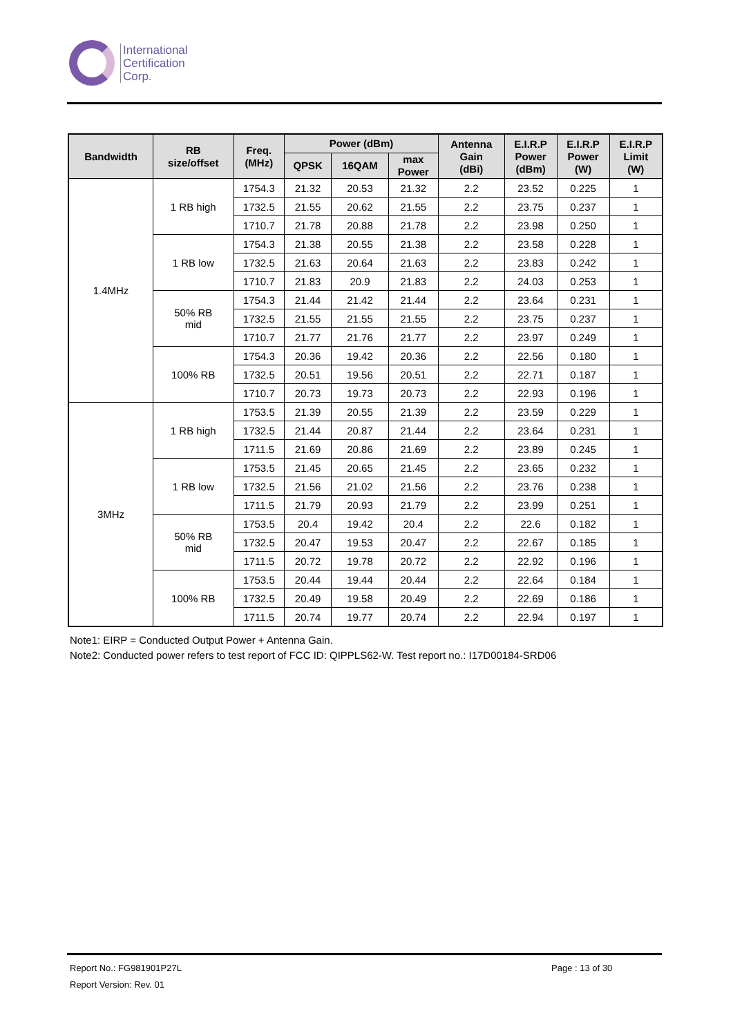International
Certification
Corp.
| Bandwidth | RB size/offset | Freq. (MHz) | Power (dBm) | | | Antenna Gain (dBi) | E.I.R.P Power (dBm) | E.I.R.P Power (W) | E.I.R.P Limit (W) |
| --- | --- | --- | --- | --- | --- | --- | --- | --- | --- |
| | | | QPSK | 16QAM | max Power | | | | |
| 1.4MHz | 1 RB high | 1754.3 | 21.32 | 20.53 | 21.32 | 2.2 | 23.52 | 0.225 | 1 |
| | | 1732.5 | 21.55 | 20.62 | 21.55 | 2.2 | 23.75 | 0.237 | 1 |
| | | 1710.7 | 21.78 | 20.88 | 21.78 | 2.2 | 23.98 | 0.250 | 1 |
| | 1 RB low | 1754.3 | 21.38 | 20.55 | 21.38 | 2.2 | 23.58 | 0.228 | 1 |
| | | 1732.5 | 21.63 | 20.64 | 21.63 | 2.2 | 23.83 | 0.242 | 1 |
| | | 1710.7 | 21.83 | 20.9 | 21.83 | 2.2 | 24.03 | 0.253 | 1 |
| | 50% RB mid | 1754.3 | 21.44 | 21.42 | 21.44 | 2.2 | 23.64 | 0.231 | 1 |
| | | 1732.5 | 21.55 | 21.55 | 21.55 | 2.2 | 23.75 | 0.237 | 1 |
| | | 1710.7 | 21.77 | 21.76 | 21.77 | 2.2 | 23.97 | 0.249 | 1 |
| | 100% RB | 1754.3 | 20.36 | 19.42 | 20.36 | 2.2 | 22.56 | 0.180 | 1 |
| | | 1732.5 | 20.51 | 19.56 | 20.51 | 2.2 | 22.71 | 0.187 | 1 |
| | | 1710.7 | 20.73 | 19.73 | 20.73 | 2.2 | 22.93 | 0.196 | 1 |
| 3MHz | 1 RB high | 1753.5 | 21.39 | 20.55 | 21.39 | 2.2 | 23.59 | 0.229 | 1 |
| | | 1732.5 | 21.44 | 20.87 | 21.44 | 2.2 | 23.64 | 0.231 | 1 |
| | | 1711.5 | 21.69 | 20.86 | 21.69 | 2.2 | 23.89 | 0.245 | 1 |
| | 1 RB low | 1753.5 | 21.45 | 20.65 | 21.45 | 2.2 | 23.65 | 0.232 | 1 |
| | | 1732.5 | 21.56 | 21.02 | 21.56 | 2.2 | 23.76 | 0.238 | 1 |
| | | 1711.5 | 21.79 | 20.93 | 21.79 | 2.2 | 23.99 | 0.251 | 1 |
| | 50% RB mid | 1753.5 | 20.4 | 19.42 | 20.4 | 2.2 | 22.6 | 0.182 | 1 |
| | | 1732.5 | 20.47 | 19.53 | 20.47 | 2.2 | 22.67 | 0.185 | 1 |
| | | 1711.5 | 20.72 | 19.78 | 20.72 | 2.2 | 22.92 | 0.196 | 1 |
| | 100% RB | 1753.5 | 20.44 | 19.44 | 20.44 | 2.2 | 22.64 | 0.184 | 1 |
| | | 1732.5 | 20.49 | 19.58 | 20.49 | 2.2 | 22.69 | 0.186 | 1 |
| | | 1711.5 | 20.74 | 19.77 | 20.74 | 2.2 | 22.94 | 0.197 | 1 |
Note1: EIRP = Conducted Output Power + Antenna Gain.
Note2: Conducted power refers to test report of FCC ID: QIPPLS62-W. Test report no.: I17D00184-SRD06
Report No.: FG981901P27L Page : 13 of 30
Report Version: Rev. 01